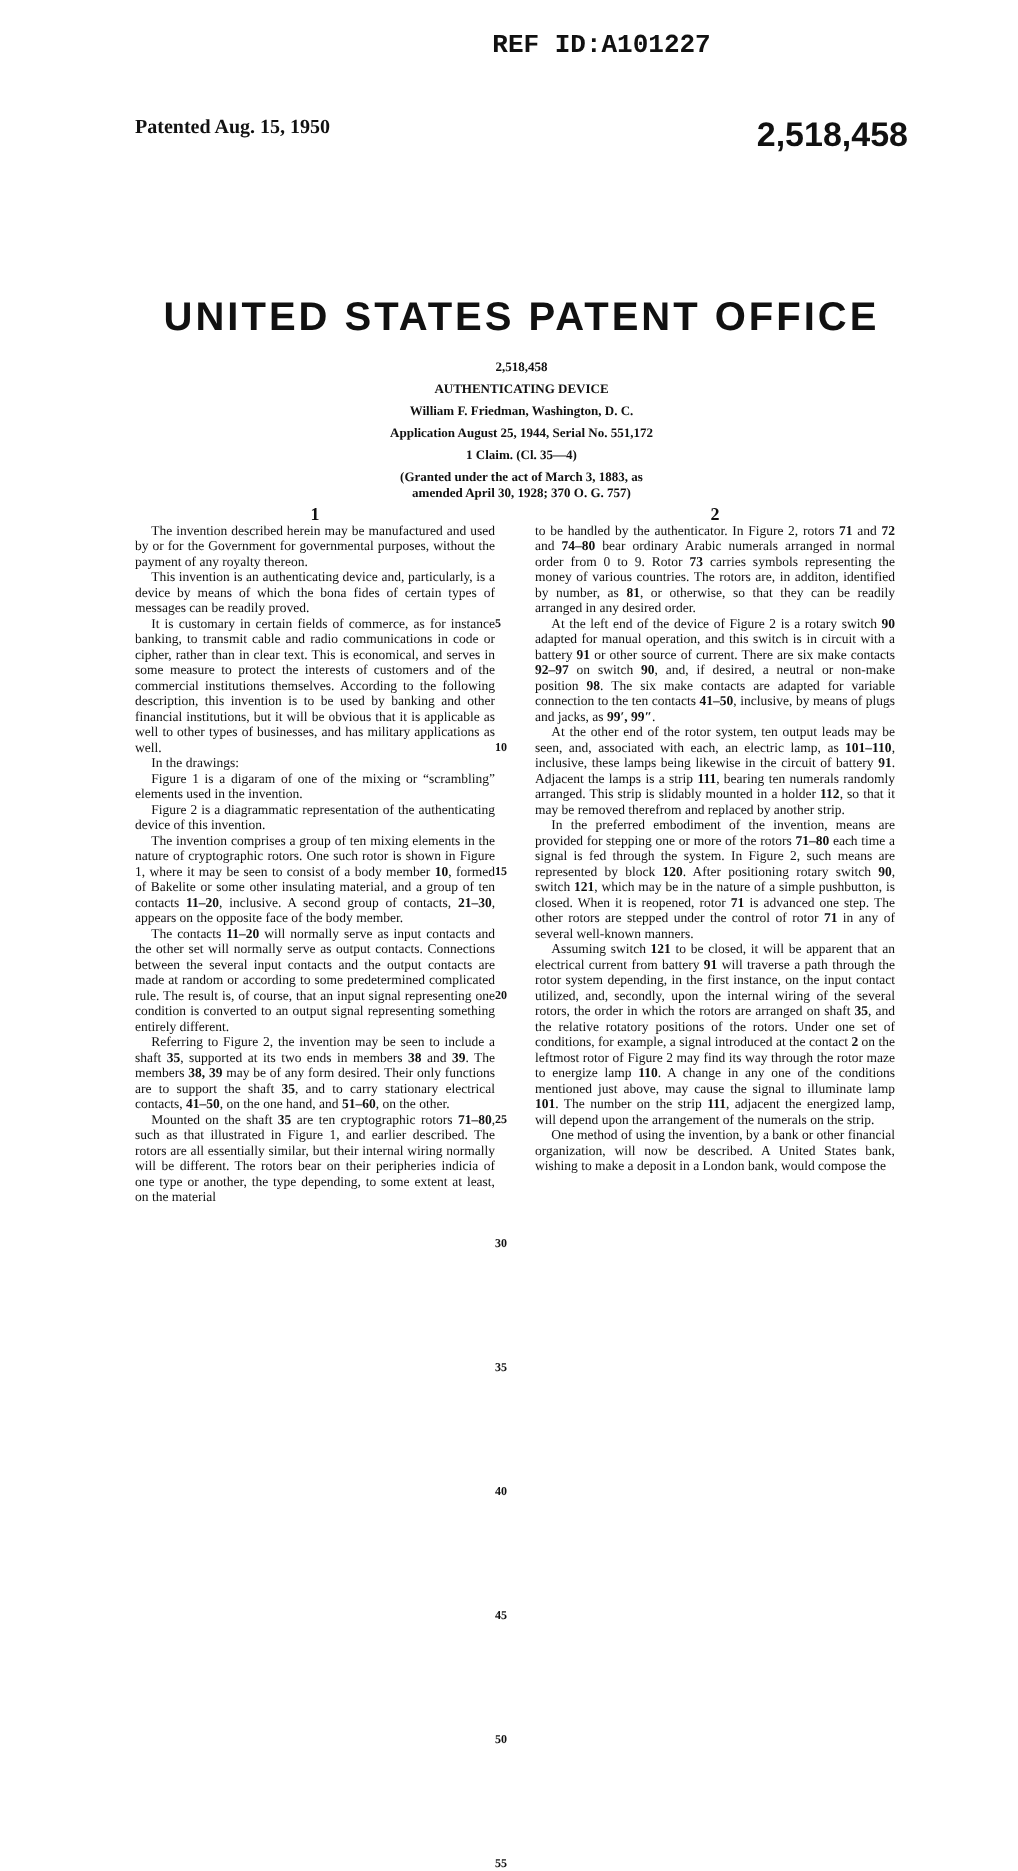REF ID:A101227
Patented Aug. 15, 1950 2,518,458
UNITED STATES PATENT OFFICE
2,518,458
AUTHENTICATING DEVICE
William F. Friedman, Washington, D. C.
Application August 25, 1944, Serial No. 551,172
1 Claim. (Cl. 35—4)
(Granted under the act of March 3, 1883, as
amended April 30, 1928; 370 O. G. 757)
1
The invention described herein may be manufactured and used by or for the Government for governmental purposes, without the payment of any royalty thereon.
This invention is an authenticating device and, particularly, is a device by means of which the bona fides of certain types of messages can be readily proved.
It is customary in certain fields of commerce, as for instance banking, to transmit cable and radio communications in code or cipher, rather than in clear text. This is economical, and serves in some measure to protect the interests of customers and of the commercial institutions themselves. According to the following description, this invention is to be used by banking and other financial institutions, but it will be obvious that it is applicable as well to other types of businesses, and has military applications as well.
In the drawings:
Figure 1 is a digaram of one of the mixing or “scrambling” elements used in the invention.
Figure 2 is a diagrammatic representation of the authenticating device of this invention.
The invention comprises a group of ten mixing elements in the nature of cryptographic rotors. One such rotor is shown in Figure 1, where it may be seen to consist of a body member 10, formed of Bakelite or some other insulating material, and a group of ten contacts 11–20, inclusive. A second group of contacts, 21–30, appears on the opposite face of the body member.
The contacts 11–20 will normally serve as input contacts and the other set will normally serve as output contacts. Connections between the several input contacts and the output contacts are made at random or according to some predetermined complicated rule. The result is, of course, that an input signal representing one condition is converted to an output signal representing something entirely different.
Referring to Figure 2, the invention may be seen to include a shaft 35, supported at its two ends in members 38 and 39. The members 38, 39 may be of any form desired. Their only functions are to support the shaft 35, and to carry stationary electrical contacts, 41–50, on the one hand, and 51–60, on the other.
Mounted on the shaft 35 are ten cryptographic rotors 71–80, such as that illustrated in Figure 1, and earlier described. The rotors are all essentially similar, but their internal wiring normally will be different. The rotors bear on their peripheries indicia of one type or another, the type depending, to some extent at least, on the material
5
10
15
20
25
30
35
40
45
50
55
2
to be handled by the authenticator. In Figure 2, rotors 71 and 72 and 74–80 bear ordinary Arabic numerals arranged in normal order from 0 to 9. Rotor 73 carries symbols representing the money of various countries. The rotors are, in additon, identified by number, as 81, or otherwise, so that they can be readily arranged in any desired order.
At the left end of the device of Figure 2 is a rotary switch 90 adapted for manual operation, and this switch is in circuit with a battery 91 or other source of current. There are six make contacts 92–97 on switch 90, and, if desired, a neutral or non-make position 98. The six make contacts are adapted for variable connection to the ten contacts 41–50, inclusive, by means of plugs and jacks, as 99′, 99″.
At the other end of the rotor system, ten output leads may be seen, and, associated with each, an electric lamp, as 101–110, inclusive, these lamps being likewise in the circuit of battery 91. Adjacent the lamps is a strip 111, bearing ten numerals randomly arranged. This strip is slidably mounted in a holder 112, so that it may be removed therefrom and replaced by another strip.
In the preferred embodiment of the invention, means are provided for stepping one or more of the rotors 71–80 each time a signal is fed through the system. In Figure 2, such means are represented by block 120. After positioning rotary switch 90, switch 121, which may be in the nature of a simple pushbutton, is closed. When it is reopened, rotor 71 is advanced one step. The other rotors are stepped under the control of rotor 71 in any of several well-known manners.
Assuming switch 121 to be closed, it will be apparent that an electrical current from battery 91 will traverse a path through the rotor system depending, in the first instance, on the input contact utilized, and, secondly, upon the internal wiring of the several rotors, the order in which the rotors are arranged on shaft 35, and the relative rotatory positions of the rotors. Under one set of conditions, for example, a signal introduced at the contact 2 on the leftmost rotor of Figure 2 may find its way through the rotor maze to energize lamp 110. A change in any one of the conditions mentioned just above, may cause the signal to illuminate lamp 101. The number on the strip 111, adjacent the energized lamp, will depend upon the arrangement of the numerals on the strip.
One method of using the invention, by a bank or other financial organization, will now be described. A United States bank, wishing to make a deposit in a London bank, would compose the